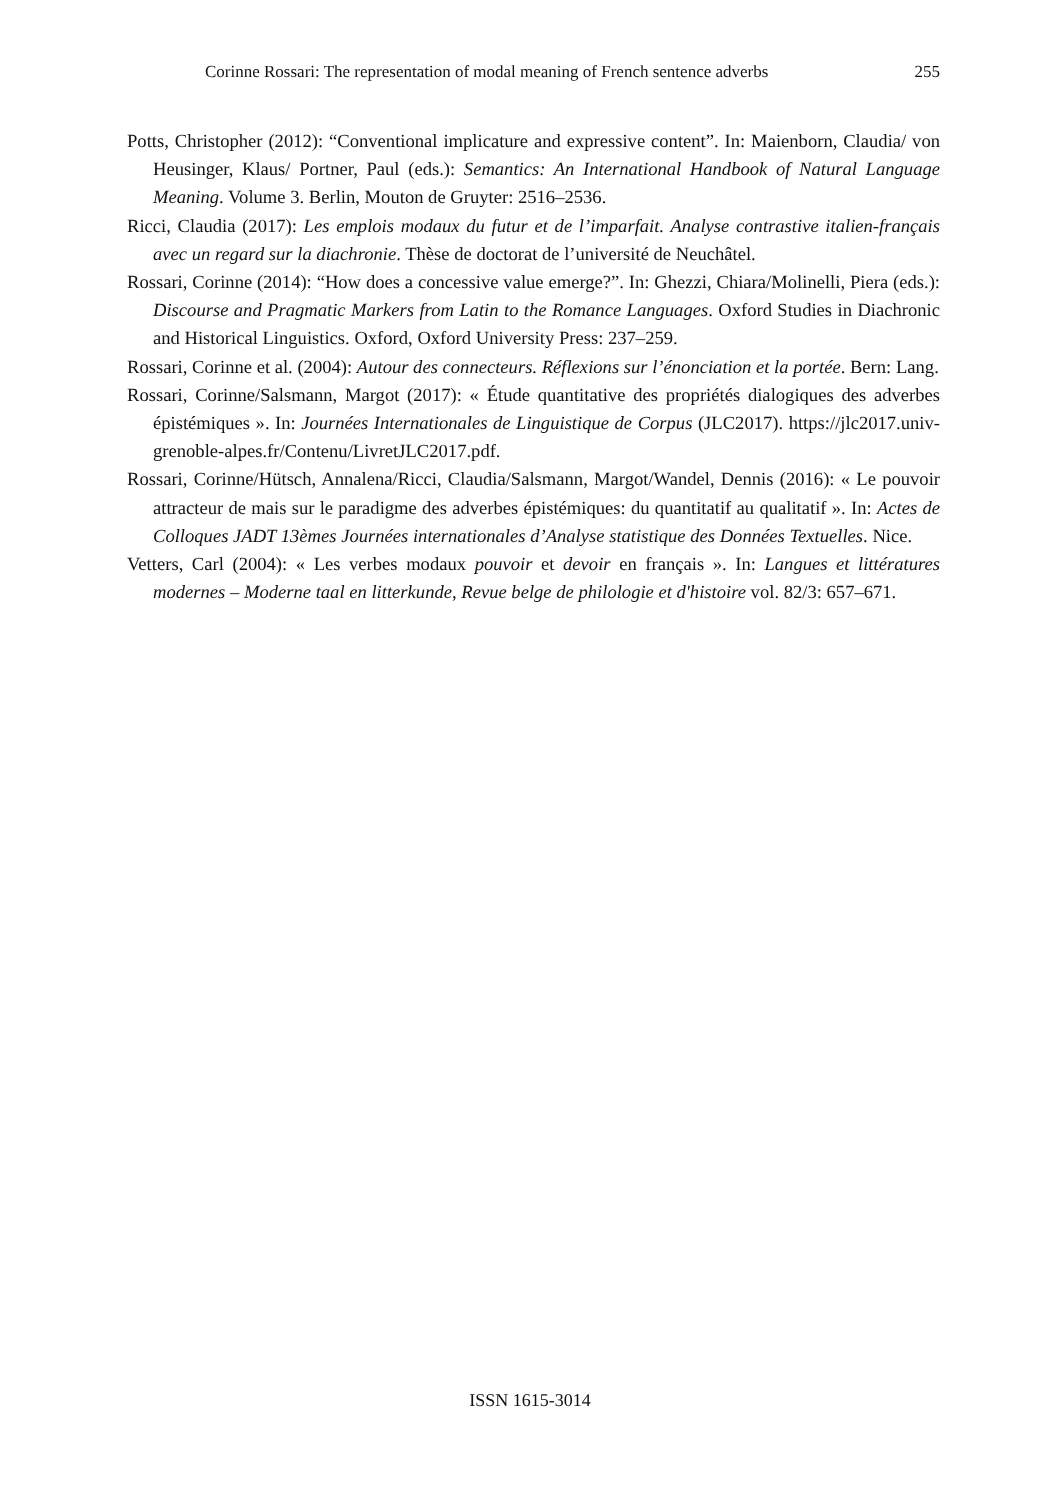Corinne Rossari: The representation of modal meaning of French sentence adverbs 255
Potts, Christopher (2012): “Conventional implicature and expressive content”. In: Maienborn, Claudia/ von Heusinger, Klaus/ Portner, Paul (eds.): Semantics: An International Handbook of Natural Language Meaning. Volume 3. Berlin, Mouton de Gruyter: 2516–2536.
Ricci, Claudia (2017): Les emplois modaux du futur et de l’imparfait. Analyse contrastive italien-français avec un regard sur la diachronie. Thèse de doctorat de l’université de Neuchâtel.
Rossari, Corinne (2014): “How does a concessive value emerge?”. In: Ghezzi, Chiara/Molinelli, Piera (eds.): Discourse and Pragmatic Markers from Latin to the Romance Languages. Oxford Studies in Diachronic and Historical Linguistics. Oxford, Oxford University Press: 237–259.
Rossari, Corinne et al. (2004): Autour des connecteurs. Réflexions sur l’énonciation et la portée. Bern: Lang.
Rossari, Corinne/Salsmann, Margot (2017): « Étude quantitative des propriétés dialogiques des adverbes épistémiques ». In: Journées Internationales de Linguistique de Corpus (JLC2017). https://jlc2017.univ-grenoble-alpes.fr/Contenu/LivretJLC2017.pdf.
Rossari, Corinne/Hütsch, Annalena/Ricci, Claudia/Salsmann, Margot/Wandel, Dennis (2016): « Le pouvoir attracteur de mais sur le paradigme des adverbes épistémiques: du quantitatif au qualitatif ». In: Actes de Colloques JADT 13èmes Journées internationales d’Analyse statistique des Données Textuelles. Nice.
Vetters, Carl (2004): « Les verbes modaux pouvoir et devoir en français ». In: Langues et littératures modernes – Moderne taal en litterkunde, Revue belge de philologie et d'histoire vol. 82/3: 657–671.
ISSN 1615-3014